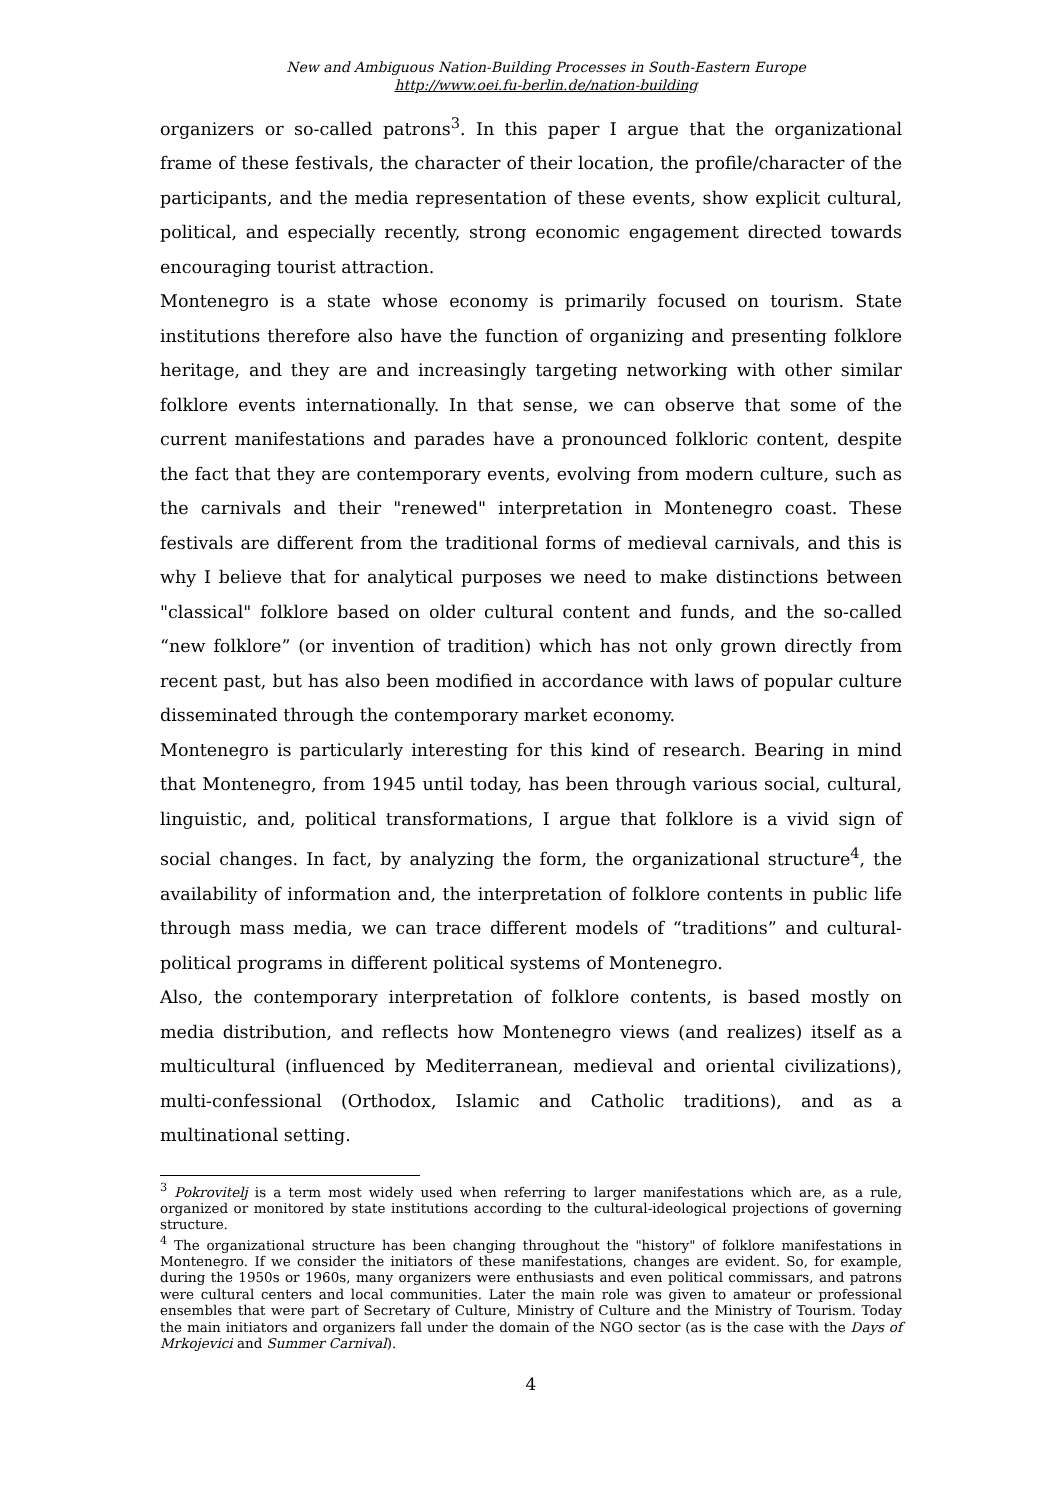New and Ambiguous Nation-Building Processes in South-Eastern Europe
http://www.oei.fu-berlin.de/nation-building
organizers or so-called patrons<sup>3</sup>. In this paper I argue that the organizational frame of these festivals, the character of their location, the profile/character of the participants, and the media representation of these events, show explicit cultural, political, and especially recently, strong economic engagement directed towards encouraging tourist attraction.
Montenegro is a state whose economy is primarily focused on tourism. State institutions therefore also have the function of organizing and presenting folklore heritage, and they are and increasingly targeting networking with other similar folklore events internationally. In that sense, we can observe that some of the current manifestations and parades have a pronounced folkloric content, despite the fact that they are contemporary events, evolving from modern culture, such as the carnivals and their "renewed" interpretation in Montenegro coast. These festivals are different from the traditional forms of medieval carnivals, and this is why I believe that for analytical purposes we need to make distinctions between "classical" folklore based on older cultural content and funds, and the so-called “new folklore” (or invention of tradition) which has not only grown directly from recent past, but has also been modified in accordance with laws of popular culture disseminated through the contemporary market economy.
Montenegro is particularly interesting for this kind of research. Bearing in mind that Montenegro, from 1945 until today, has been through various social, cultural, linguistic, and, political transformations, I argue that folklore is a vivid sign of social changes. In fact, by analyzing the form, the organizational structure<sup>4</sup>, the availability of information and, the interpretation of folklore contents in public life through mass media, we can trace different models of “traditions” and cultural-political programs in different political systems of Montenegro.
Also, the contemporary interpretation of folklore contents, is based mostly on media distribution, and reflects how Montenegro views (and realizes) itself as a multicultural (influenced by Mediterranean, medieval and oriental civilizations), multi-confessional (Orthodox, Islamic and Catholic traditions), and as a multinational setting.
<sup>3</sup> Pokrovitelj is a term most widely used when referring to larger manifestations which are, as a rule, organized or monitored by state institutions according to the cultural-ideological projections of governing structure.
<sup>4</sup> The organizational structure has been changing throughout the "history" of folklore manifestations in Montenegro. If we consider the initiators of these manifestations, changes are evident. So, for example, during the 1950s or 1960s, many organizers were enthusiasts and even political commissars, and patrons were cultural centers and local communities. Later the main role was given to amateur or professional ensembles that were part of Secretary of Culture, Ministry of Culture and the Ministry of Tourism. Today the main initiators and organizers fall under the domain of the NGO sector (as is the case with the Days of Mrkojevici and Summer Carnival).
4